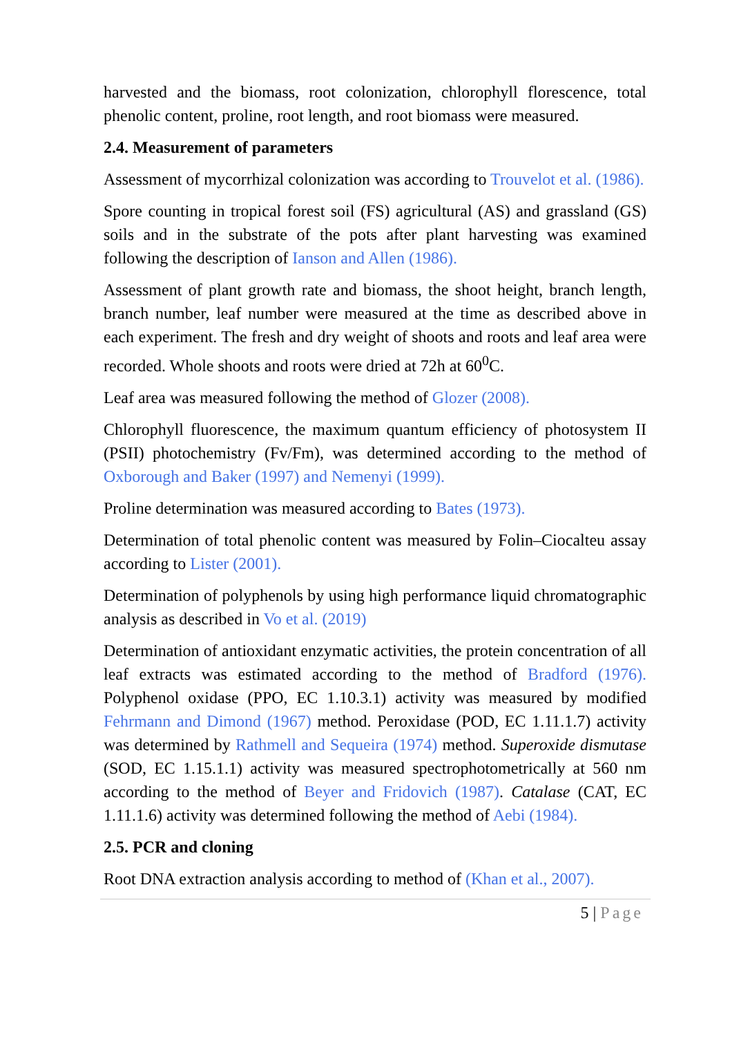harvested and the biomass, root colonization, chlorophyll florescence, total phenolic content, proline, root length, and root biomass were measured.
2.4. Measurement of parameters
Assessment of mycorrhizal colonization was according to Trouvelot et al. (1986).
Spore counting in tropical forest soil (FS) agricultural (AS) and grassland (GS) soils and in the substrate of the pots after plant harvesting was examined following the description of Ianson and Allen (1986).
Assessment of plant growth rate and biomass, the shoot height, branch length, branch number, leaf number were measured at the time as described above in each experiment. The fresh and dry weight of shoots and roots and leaf area were recorded. Whole shoots and roots were dried at 72h at 60<sup>0</sup>C.
Leaf area was measured following the method of Glozer (2008).
Chlorophyll fluorescence, the maximum quantum efficiency of photosystem II (PSII) photochemistry (Fv/Fm), was determined according to the method of Oxborough and Baker (1997) and Nemenyi (1999).
Proline determination was measured according to Bates (1973).
Determination of total phenolic content was measured by Folin–Ciocalteu assay according to Lister (2001).
Determination of polyphenols by using high performance liquid chromatographic analysis as described in Vo et al. (2019)
Determination of antioxidant enzymatic activities, the protein concentration of all leaf extracts was estimated according to the method of Bradford (1976). Polyphenol oxidase (PPO, EC 1.10.3.1) activity was measured by modified Fehrmann and Dimond (1967) method. Peroxidase (POD, EC 1.11.1.7) activity was determined by Rathmell and Sequeira (1974) method. Superoxide dismutase (SOD, EC 1.15.1.1) activity was measured spectrophotometrically at 560 nm according to the method of Beyer and Fridovich (1987). Catalase (CAT, EC 1.11.1.6) activity was determined following the method of Aebi (1984).
2.5. PCR and cloning
Root DNA extraction analysis according to method of (Khan et al., 2007).
5 | Page